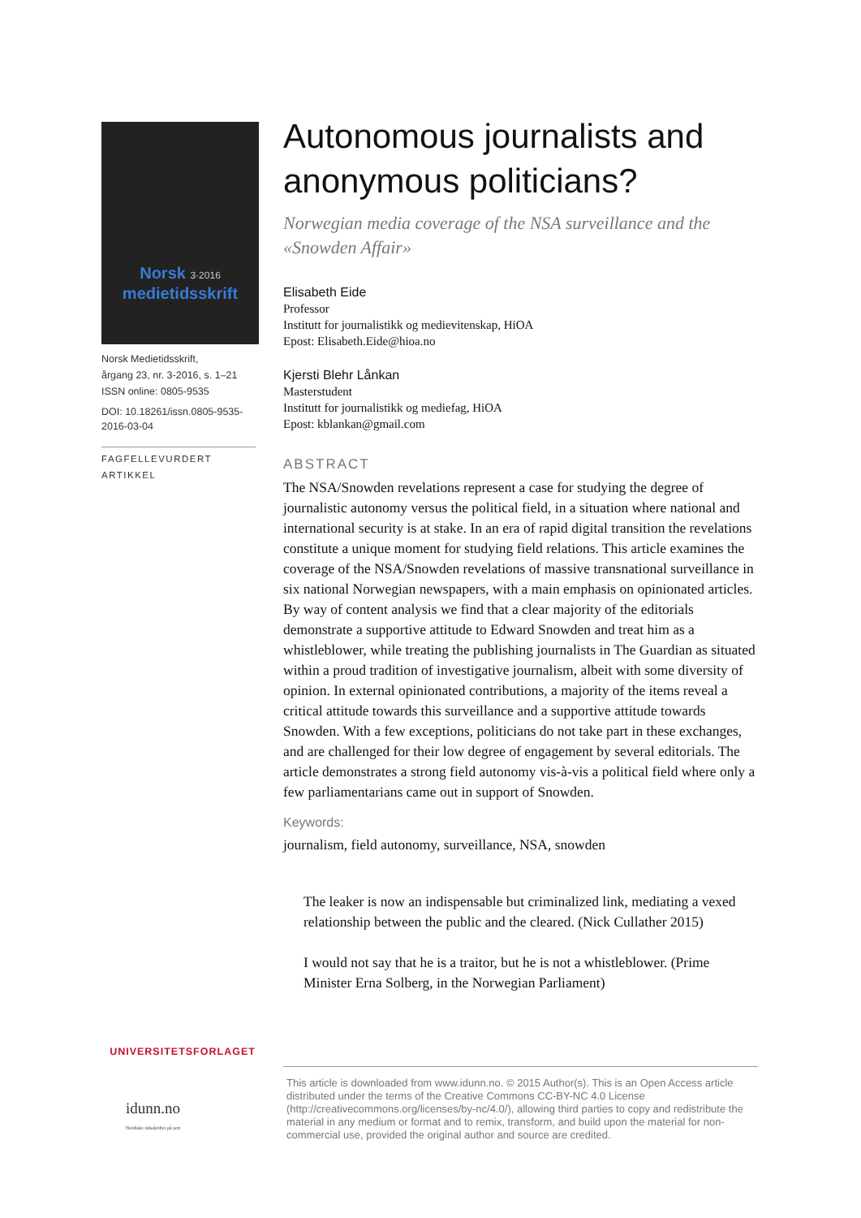Norsk 3·2016
medietidsskrift
Norsk Medietidsskrift,
årgang 23, nr. 3-2016, s. 1–21
ISSN online: 0805-9535
DOI: 10.18261/issn.0805-9535-2016-03-04
FAGFELLEVURDERT ARTIKKEL
UNIVERSITETSFORLAGET
idunn.no
Nordiske tidsskrifter på nett
Autonomous journalists and anonymous politicians?
Norwegian media coverage of the NSA surveillance and the «Snowden Affair»
Elisabeth Eide
Professor
Institutt for journalistikk og medievitenskap, HiOA
Epost: Elisabeth.Eide@hioa.no
Kjersti Blehr Lånkan
Masterstudent
Institutt for journalistikk og mediefag, HiOA
Epost: kblankan@gmail.com
ABSTRACT
The NSA/Snowden revelations represent a case for studying the degree of journalistic autonomy versus the political field, in a situation where national and international security is at stake. In an era of rapid digital transition the revelations constitute a unique moment for studying field relations. This article examines the coverage of the NSA/Snowden revelations of massive transnational surveillance in six national Norwegian newspapers, with a main emphasis on opinionated articles. By way of content analysis we find that a clear majority of the editorials demonstrate a supportive attitude to Edward Snowden and treat him as a whistleblower, while treating the publishing journalists in The Guardian as situated within a proud tradition of investigative journalism, albeit with some diversity of opinion. In external opinionated contributions, a majority of the items reveal a critical attitude towards this surveillance and a supportive attitude towards Snowden. With a few exceptions, politicians do not take part in these exchanges, and are challenged for their low degree of engagement by several editorials. The article demonstrates a strong field autonomy vis-à-vis a political field where only a few parliamentarians came out in support of Snowden.
Keywords:
journalism, field autonomy, surveillance, NSA, snowden
The leaker is now an indispensable but criminalized link, mediating a vexed relationship between the public and the cleared. (Nick Cullather 2015)
I would not say that he is a traitor, but he is not a whistleblower. (Prime Minister Erna Solberg, in the Norwegian Parliament)
This article is downloaded from www.idunn.no. © 2015 Author(s). This is an Open Access article distributed under the terms of the Creative Commons CC-BY-NC 4.0 License (http://creativecommons.org/licenses/by-nc/4.0/), allowing third parties to copy and redistribute the material in any medium or format and to remix, transform, and build upon the material for non-commercial use, provided the original author and source are credited.